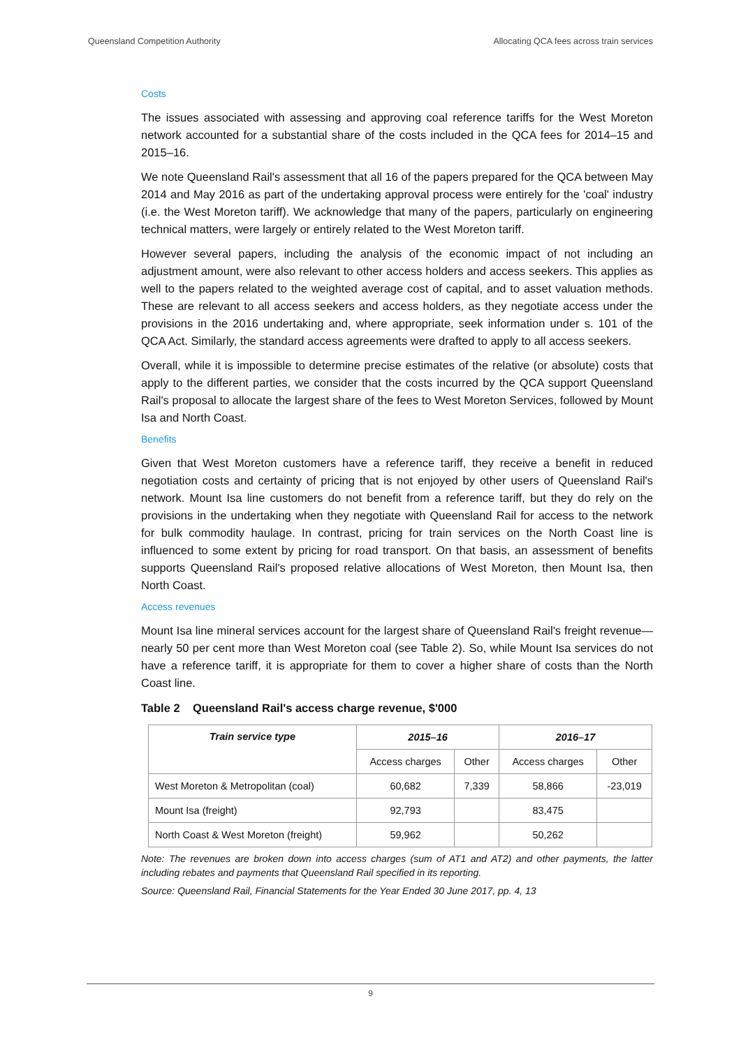Queensland Competition Authority Allocating QCA fees across train services
Costs
The issues associated with assessing and approving coal reference tariffs for the West Moreton network accounted for a substantial share of the costs included in the QCA fees for 2014–15 and 2015–16.
We note Queensland Rail's assessment that all 16 of the papers prepared for the QCA between May 2014 and May 2016 as part of the undertaking approval process were entirely for the 'coal' industry (i.e. the West Moreton tariff). We acknowledge that many of the papers, particularly on engineering technical matters, were largely or entirely related to the West Moreton tariff.
However several papers, including the analysis of the economic impact of not including an adjustment amount, were also relevant to other access holders and access seekers. This applies as well to the papers related to the weighted average cost of capital, and to asset valuation methods. These are relevant to all access seekers and access holders, as they negotiate access under the provisions in the 2016 undertaking and, where appropriate, seek information under s. 101 of the QCA Act. Similarly, the standard access agreements were drafted to apply to all access seekers.
Overall, while it is impossible to determine precise estimates of the relative (or absolute) costs that apply to the different parties, we consider that the costs incurred by the QCA support Queensland Rail's proposal to allocate the largest share of the fees to West Moreton Services, followed by Mount Isa and North Coast.
Benefits
Given that West Moreton customers have a reference tariff, they receive a benefit in reduced negotiation costs and certainty of pricing that is not enjoyed by other users of Queensland Rail's network. Mount Isa line customers do not benefit from a reference tariff, but they do rely on the provisions in the undertaking when they negotiate with Queensland Rail for access to the network for bulk commodity haulage. In contrast, pricing for train services on the North Coast line is influenced to some extent by pricing for road transport. On that basis, an assessment of benefits supports Queensland Rail's proposed relative allocations of West Moreton, then Mount Isa, then North Coast.
Access revenues
Mount Isa line mineral services account for the largest share of Queensland Rail's freight revenue—nearly 50 per cent more than West Moreton coal (see Table 2). So, while Mount Isa services do not have a reference tariff, it is appropriate for them to cover a higher share of costs than the North Coast line.
Table 2 Queensland Rail's access charge revenue, $'000
| Train service type | 2015–16 | | 2016–17 | |
| --- | --- | --- | --- | --- |
| | Access charges | Other | Access charges | Other |
| West Moreton & Metropolitan (coal) | 60,682 | 7,339 | 58,866 | -23,019 |
| Mount Isa (freight) | 92,793 | | 83,475 | |
| North Coast & West Moreton (freight) | 59,962 | | 50,262 | |
Note: The revenues are broken down into access charges (sum of AT1 and AT2) and other payments, the latter including rebates and payments that Queensland Rail specified in its reporting.
Source: Queensland Rail, Financial Statements for the Year Ended 30 June 2017, pp. 4, 13
9